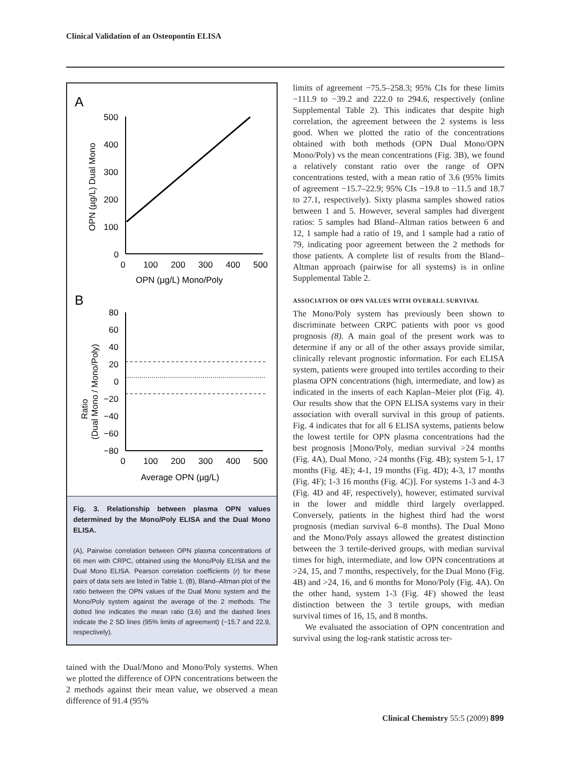Clinical Validation of an Osteopontin ELISA
A
500
400
300
200
100
0
0
100
200
300
400
500
OPN (µg/L) Mono/Poly
OPN (µg/L) Dual Mono
B
80
60
40
20
0
−20
−40
−60
−80
0
100
200
300
400
500
Average OPN (µg/L)
Ratio
(Dual Mono / Mono/Poly)
Fig. 3. Relationship between plasma OPN values determined by the Mono/Poly ELISA and the Dual Mono ELISA.
(A), Pairwise correlation between OPN plasma concentrations of 66 men with CRPC, obtained using the Mono/Poly ELISA and the Dual Mono ELISA. Pearson correlation coefficients (r) for these pairs of data sets are listed in Table 1. (B), Bland–Altman plot of the ratio between the OPN values of the Dual Mono system and the Mono/Poly system against the average of the 2 methods. The dotted line indicates the mean ratio (3.6) and the dashed lines indicate the 2 SD lines (95% limits of agreement) (−15.7 and 22.9, respectively).
tained with the Dual/Mono and Mono/Poly systems. When we plotted the difference of OPN concentrations between the 2 methods against their mean value, we observed a mean difference of 91.4 (95%
limits of agreement −75.5–258.3; 95% CIs for these limits −111.9 to −39.2 and 222.0 to 294.6, respectively (online Supplemental Table 2). This indicates that despite high correlation, the agreement between the 2 systems is less good. When we plotted the ratio of the concentrations obtained with both methods (OPN Dual Mono/OPN Mono/Poly) vs the mean concentrations (Fig. 3B), we found a relatively constant ratio over the range of OPN concentrations tested, with a mean ratio of 3.6 (95% limits of agreement −15.7–22.9; 95% CIs −19.8 to −11.5 and 18.7 to 27.1, respectively). Sixty plasma samples showed ratios between 1 and 5. However, several samples had divergent ratios: 5 samples had Bland–Altman ratios between 6 and 12, 1 sample had a ratio of 19, and 1 sample had a ratio of 79, indicating poor agreement between the 2 methods for those patients. A complete list of results from the Bland–Altman approach (pairwise for all systems) is in online Supplemental Table 2.
ASSOCIATION OF OPN VALUES WITH OVERALL SURVIVAL
The Mono/Poly system has previously been shown to discriminate between CRPC patients with poor vs good prognosis (8). A main goal of the present work was to determine if any or all of the other assays provide similar, clinically relevant prognostic information. For each ELISA system, patients were grouped into tertiles according to their plasma OPN concentrations (high, intermediate, and low) as indicated in the inserts of each Kaplan–Meier plot (Fig. 4). Our results show that the OPN ELISA systems vary in their association with overall survival in this group of patients. Fig. 4 indicates that for all 6 ELISA systems, patients below the lowest tertile for OPN plasma concentrations had the best prognosis [Mono/Poly, median survival >24 months (Fig. 4A), Dual Mono, >24 months (Fig. 4B); system 5-1, 17 months (Fig. 4E); 4-1, 19 months (Fig. 4D); 4-3, 17 months (Fig. 4F); 1-3 16 months (Fig. 4C)]. For systems 1-3 and 4-3 (Fig. 4D and 4F, respectively), however, estimated survival in the lower and middle third largely overlapped. Conversely, patients in the highest third had the worst prognosis (median survival 6–8 months). The Dual Mono and the Mono/Poly assays allowed the greatest distinction between the 3 tertile-derived groups, with median survival times for high, intermediate, and low OPN concentrations at >24, 15, and 7 months, respectively, for the Dual Mono (Fig. 4B) and >24, 16, and 6 months for Mono/Poly (Fig. 4A). On the other hand, system 1-3 (Fig. 4F) showed the least distinction between the 3 tertile groups, with median survival times of 16, 15, and 8 months.
We evaluated the association of OPN concentration and survival using the log-rank statistic across ter-
Clinical Chemistry 55:5 (2009) 899